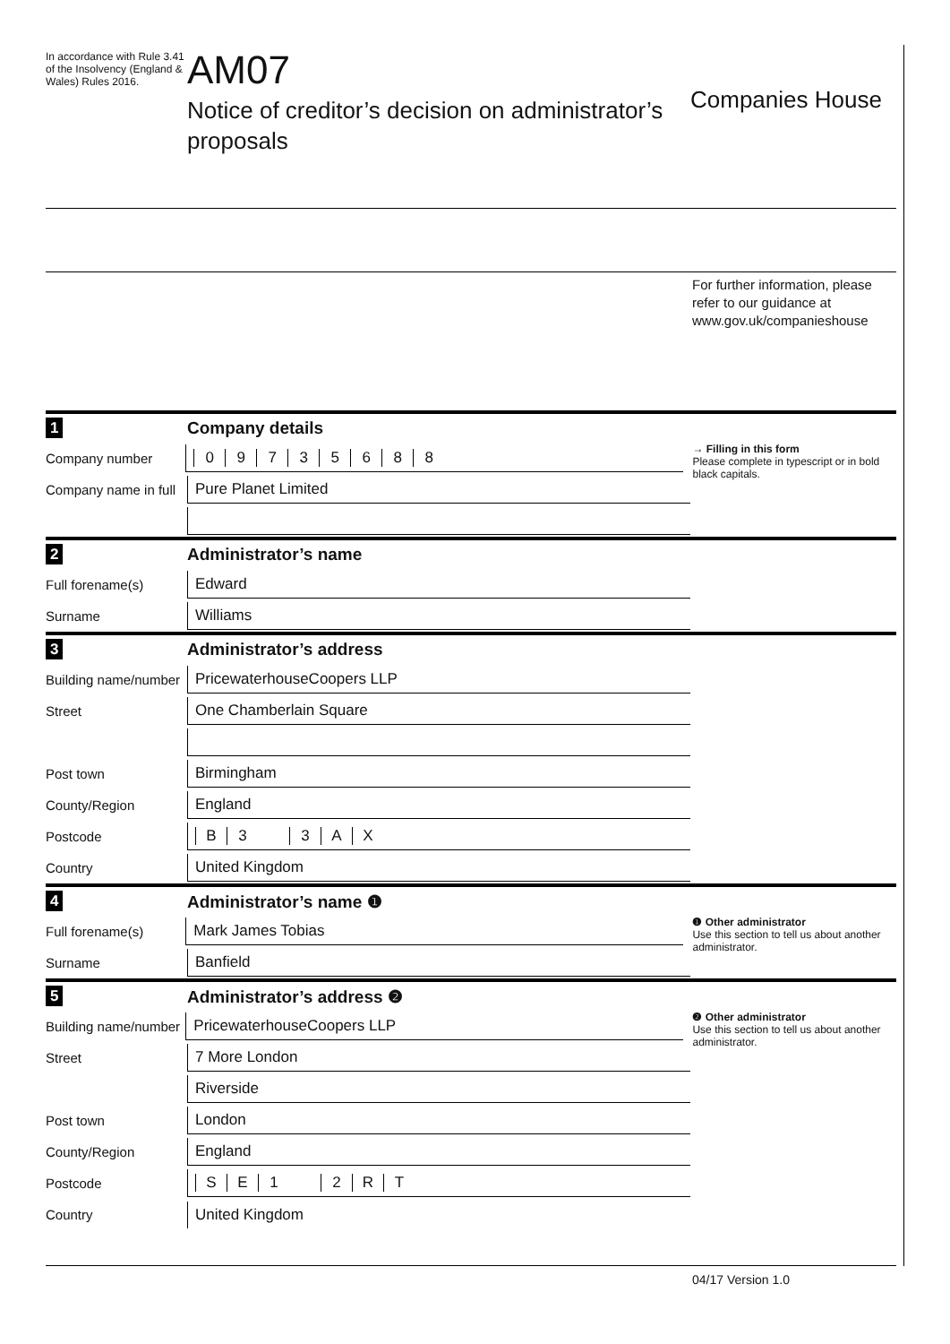In accordance with Rule 3.41 of the Insolvency (England & Wales) Rules 2016.
AM07
Notice of creditor’s decision on administrator’s proposals
Companies House
For further information, please
refer to our guidance at
www.gov.uk/companieshouse
1 Company details
Company number
09735688
→ Filling in this form
Please complete in typescript or in bold black capitals.
Company name in full
Pure Planet Limited
2 Administrator’s name
Full forename(s)
Edward
Surname
Williams
3 Administrator’s address
Building name/number
PricewaterhouseCoopers LLP
Street
One Chamberlain Square
Post town
Birmingham
County/Region
England
Postcode
B 3 3 AX
Country
United Kingdom
4 Administrator’s name ❶
Full forename(s)
Mark James Tobias
❶ Other administrator
Use this section to tell us about another administrator.
Surname
Banfield
5 Administrator’s address ❷
Building name/number
PricewaterhouseCoopers LLP
❷ Other administrator
Use this section to tell us about another administrator.
Street
7 More London
Riverside
Post town
London
County/Region
England
Postcode
SE 1 2 RT
Country
United Kingdom
04/17 Version 1.0